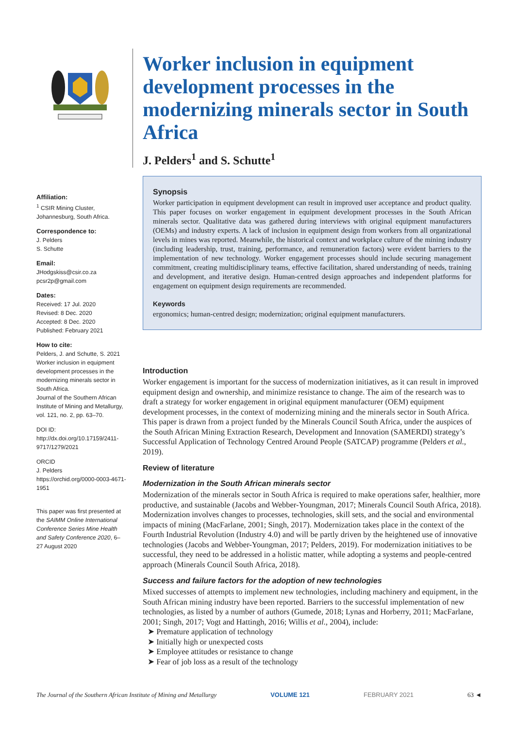Affiliation:
<sup>1</sup> CSIR Mining Cluster, Johannesburg, South Africa.
Correspondence to:
J. Pelders
S. Schutte
Email:
JHodgskiss@csir.co.za
pcsr2p@gmail.com
Dates:
Received: 17 Jul. 2020
Revised: 8 Dec. 2020
Accepted: 8 Dec. 2020
Published: February 2021
How to cite:
Pelders, J. and Schutte, S. 2021 Worker inclusion in equipment development processes in the modernizing minerals sector in South Africa.
Journal of the Southern African Institute of Mining and Metallurgy, vol. 121, no. 2, pp. 63–70.
DOI ID:
http://dx.doi.org/10.17159/2411-9717/1279/2021
ORCID
J. Pelders
https://orchid.org/0000-0003-4671-1951
This paper was first presented at the SAIMM Online International Conference Series Mine Health and Safety Conference 2020, 6–27 August 2020
Worker inclusion in equipment development processes in the modernizing minerals sector in South Africa
J. Pelders<sup>1</sup> and S. Schutte<sup>1</sup>
Synopsis
Worker participation in equipment development can result in improved user acceptance and product quality. This paper focuses on worker engagement in equipment development processes in the South African minerals sector. Qualitative data was gathered during interviews with original equipment manufacturers (OEMs) and industry experts. A lack of inclusion in equipment design from workers from all organizational levels in mines was reported. Meanwhile, the historical context and workplace culture of the mining industry (including leadership, trust, training, performance, and remuneration factors) were evident barriers to the implementation of new technology. Worker engagement processes should include securing management commitment, creating multidisciplinary teams, effective facilitation, shared understanding of needs, training and development, and iterative design. Human-centred design approaches and independent platforms for engagement on equipment design requirements are recommended.
Keywords
ergonomics; human-centred design; modernization; original equipment manufacturers.
Introduction
Worker engagement is important for the success of modernization initiatives, as it can result in improved equipment design and ownership, and minimize resistance to change. The aim of the research was to draft a strategy for worker engagement in original equipment manufacturer (OEM) equipment development processes, in the context of modernizing mining and the minerals sector in South Africa. This paper is drawn from a project funded by the Minerals Council South Africa, under the auspices of the South African Mining Extraction Research, Development and Innovation (SAMERDI) strategy’s Successful Application of Technology Centred Around People (SATCAP) programme (Pelders et al., 2019).
Review of literature
Modernization in the South African minerals sector
Modernization of the minerals sector in South Africa is required to make operations safer, healthier, more productive, and sustainable (Jacobs and Webber-Youngman, 2017; Minerals Council South Africa, 2018). Modernization involves changes to processes, technologies, skill sets, and the social and environmental impacts of mining (MacFarlane, 2001; Singh, 2017). Modernization takes place in the context of the Fourth Industrial Revolution (Industry 4.0) and will be partly driven by the heightened use of innovative technologies (Jacobs and Webber-Youngman, 2017; Pelders, 2019). For modernization initiatives to be successful, they need to be addressed in a holistic matter, while adopting a systems and people-centred approach (Minerals Council South Africa, 2018).
Success and failure factors for the adoption of new technologies
Mixed successes of attempts to implement new technologies, including machinery and equipment, in the South African mining industry have been reported. Barriers to the successful implementation of new technologies, as listed by a number of authors (Gumede, 2018; Lynas and Horberry, 2011; MacFarlane, 2001; Singh, 2017; Vogt and Hattingh, 2016; Willis et al., 2004), include:
➤ Premature application of technology
➤ Initially high or unexpected costs
➤ Employee attitudes or resistance to change
➤ Fear of job loss as a result of the technology
The Journal of the Southern African Institute of Mining and Metallurgy VOLUME 121 FEBRUARY 2021 63 ◄